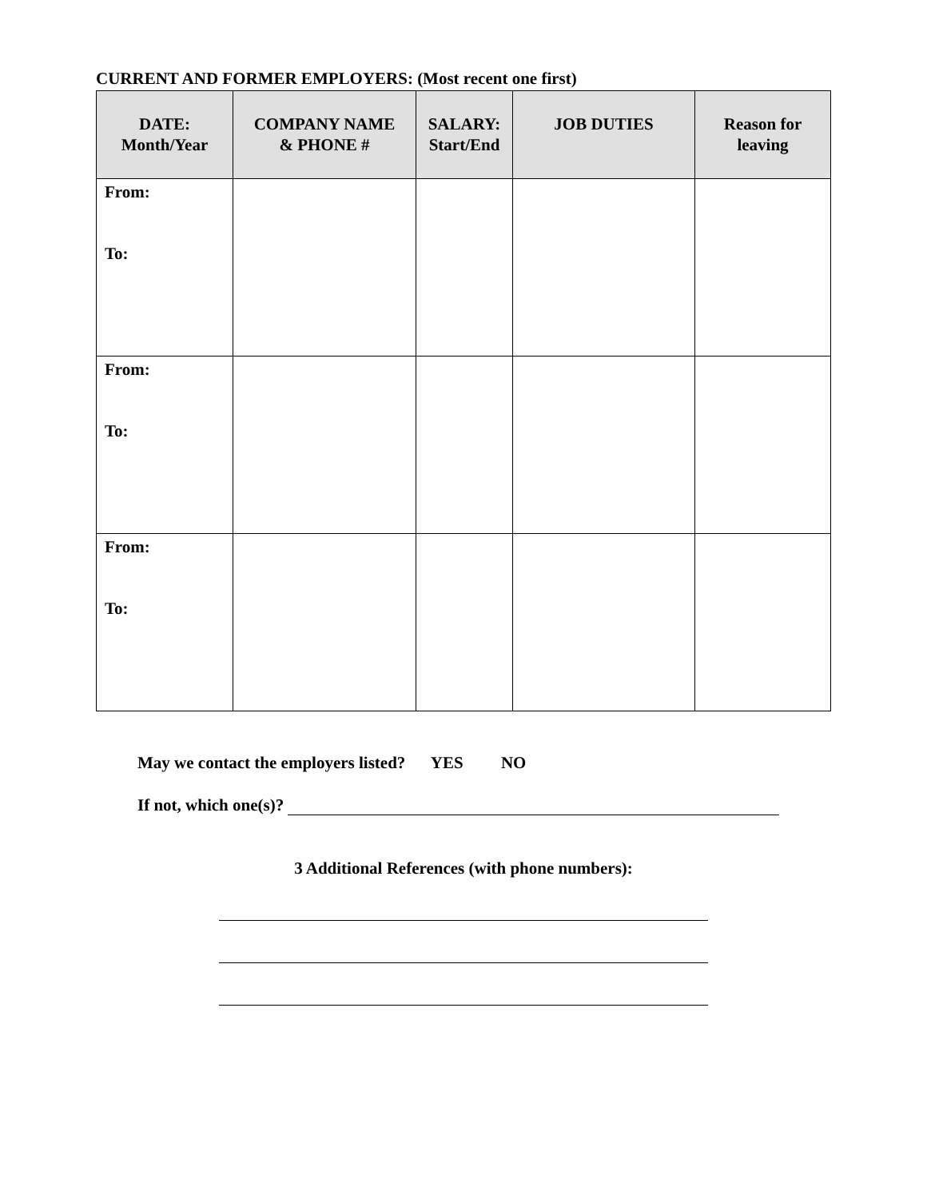CURRENT AND FORMER EMPLOYERS: (Most recent one first)
| DATE: Month/Year | COMPANY NAME & PHONE # | SALARY: Start/End | JOB DUTIES | Reason for leaving |
| --- | --- | --- | --- | --- |
| From: To: | | | | |
| From: To: | | | | |
| From: To: | | | | |
May we contact the employers listed? YES NO
If not, which one(s)?
3 Additional References (with phone numbers):